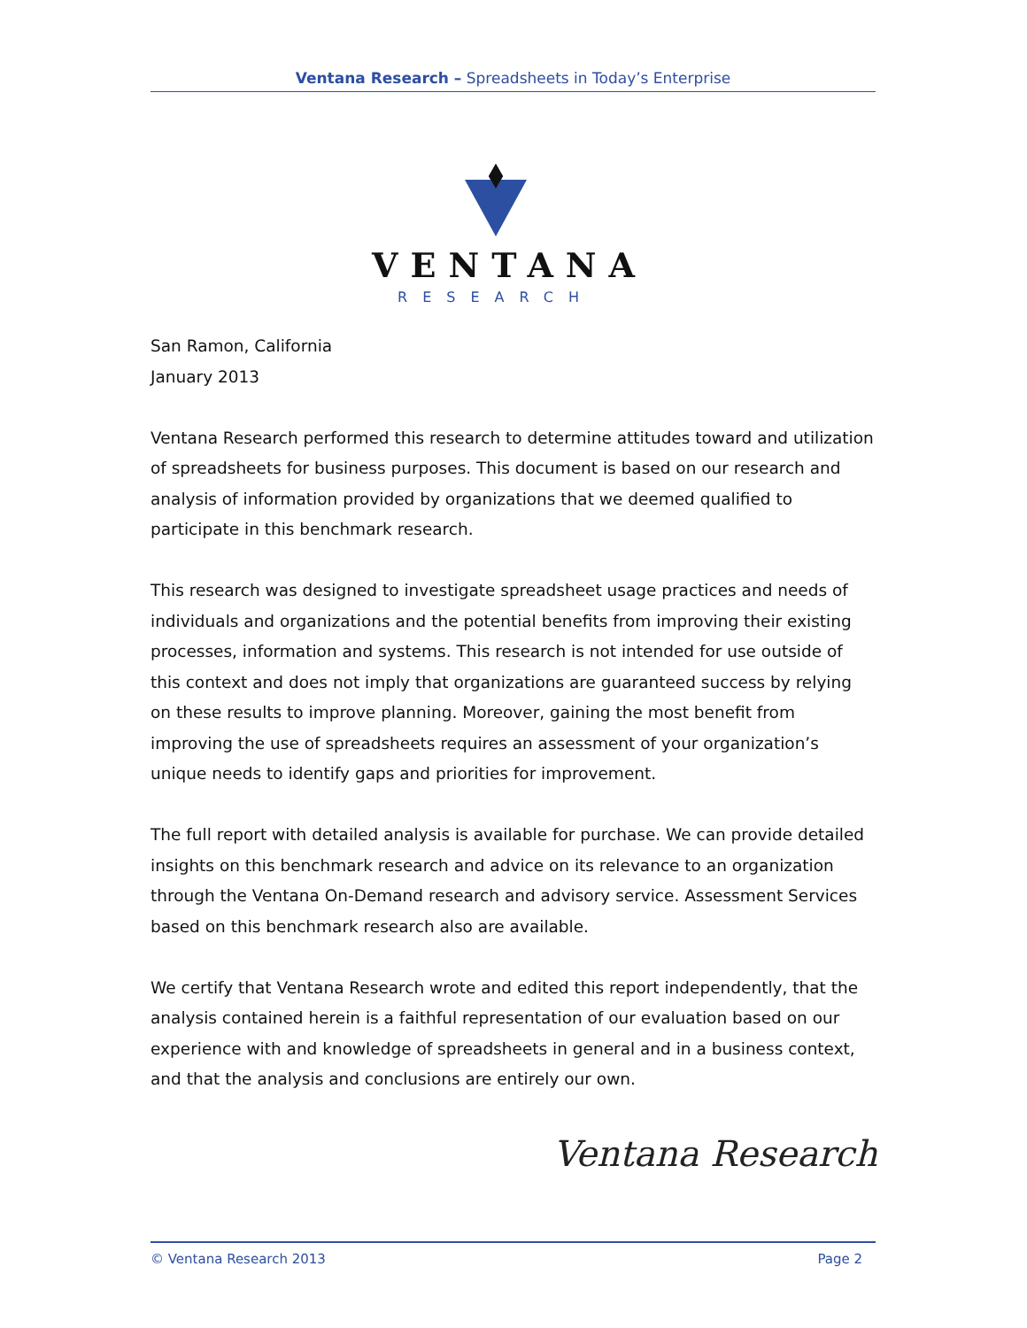Ventana Research – Spreadsheets in Today’s Enterprise
VENTANA
RESEARCH
San Ramon, California
January 2013
Ventana Research performed this research to determine attitudes toward and utilization of spreadsheets for business purposes. This document is based on our research and analysis of information provided by organizations that we deemed qualified to participate in this benchmark research.
This research was designed to investigate spreadsheet usage practices and needs of individuals and organizations and the potential benefits from improving their existing processes, information and systems. This research is not intended for use outside of this context and does not imply that organizations are guaranteed success by relying on these results to improve planning. Moreover, gaining the most benefit from improving the use of spreadsheets requires an assessment of your organization’s unique needs to identify gaps and priorities for improvement.
The full report with detailed analysis is available for purchase. We can provide detailed insights on this benchmark research and advice on its relevance to an organization through the Ventana On-Demand research and advisory service. Assessment Services based on this benchmark research also are available.
We certify that Ventana Research wrote and edited this report independently, that the analysis contained herein is a faithful representation of our evaluation based on our experience with and knowledge of spreadsheets in general and in a business context, and that the analysis and conclusions are entirely our own.
Ventana Research
© Ventana Research 2013 Page 2